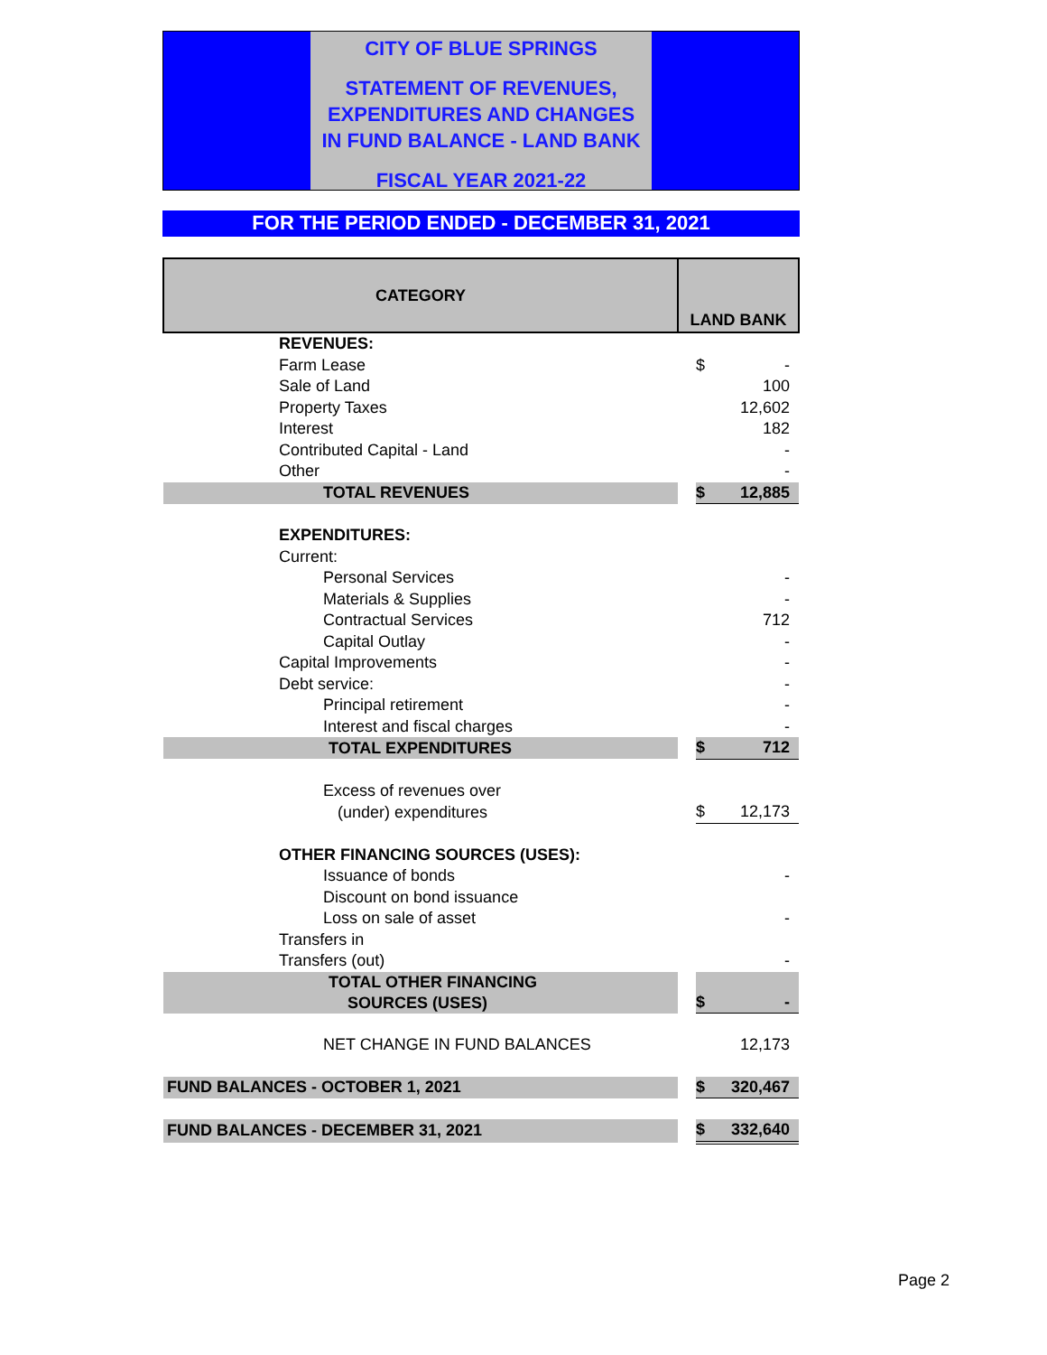CITY OF BLUE SPRINGS
STATEMENT OF REVENUES,
EXPENDITURES AND CHANGES
IN FUND BALANCE - LAND BANK
FISCAL YEAR 2021-22
FOR THE PERIOD ENDED - DECEMBER 31, 2021
| CATEGORY | | LAND BANK | | |
| --- | --- | --- | --- | --- |
| | REVENUES: | | | |
| | Farm Lease | | $ | - |
| | Sale of Land | | | 100 |
| | Property Taxes | | | 12,602 |
| | Interest | | | 182 |
| | Contributed Capital - Land | | | - |
| | Other | | | - |
| | TOTAL REVENUES | | $ | 12,885 |
| | EXPENDITURES: | | | |
| | Current: | | | |
| | Personal Services | | | - |
| | Materials & Supplies | | | - |
| | Contractual Services | | | 712 |
| | Capital Outlay | | | - |
| | Capital Improvements | | | - |
| | Debt service: | | | - |
| | Principal retirement | | | - |
| | Interest and fiscal charges | | | - |
| | TOTAL EXPENDITURES | | $ | 712 |
| | Excess of revenues over | | | |
| | (under) expenditures | | $ | 12,173 |
| | OTHER FINANCING SOURCES (USES): | | | |
| | Issuance of bonds | | | - |
| | Discount on bond issuance | | | |
| | Loss on sale of asset | | | - |
| | Transfers in | | | |
| | Transfers (out) | | | - |
| | TOTAL OTHER FINANCING SOURCES (USES) | | $ | - |
| | NET CHANGE IN FUND BALANCES | | | 12,173 |
| FUND BALANCES - OCTOBER 1, 2021 | | | $ | 320,467 |
| FUND BALANCES - DECEMBER 31, 2021 | | | $ | 332,640 |
Page 2